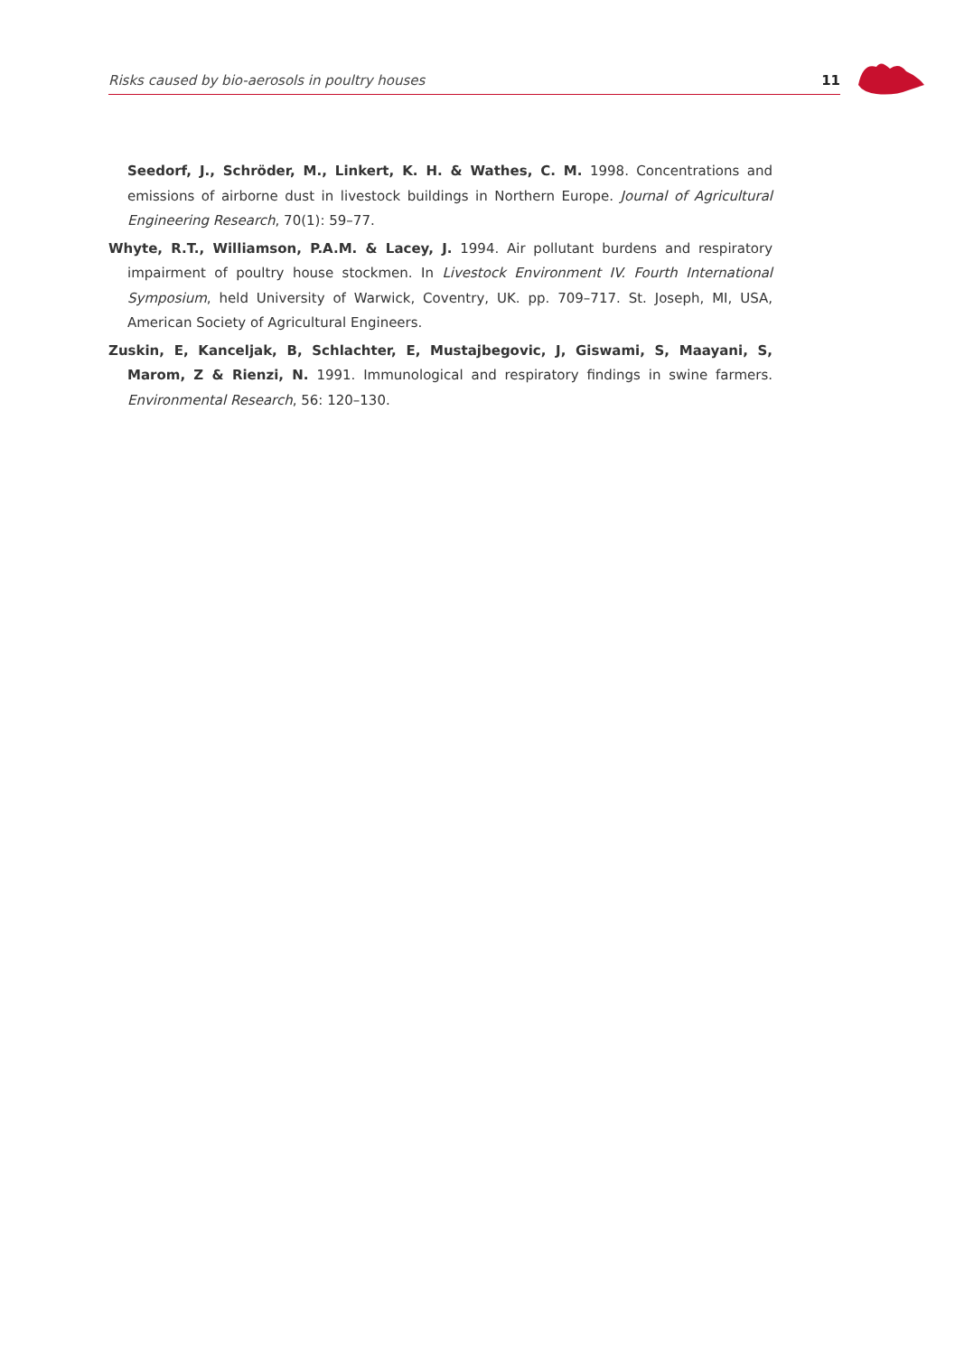Risks caused by bio-aerosols in poultry houses 11
Seedorf, J., Schröder, M., Linkert, K. H. & Wathes, C. M. 1998. Concentrations and emissions of airborne dust in livestock buildings in Northern Europe. Journal of Agricultural Engineering Research, 70(1): 59–77.
Whyte, R.T., Williamson, P.A.M. & Lacey, J. 1994. Air pollutant burdens and respiratory impairment of poultry house stockmen. In Livestock Environment IV. Fourth International Symposium, held University of Warwick, Coventry, UK. pp. 709–717. St. Joseph, MI, USA, American Society of Agricultural Engineers.
Zuskin, E, Kanceljak, B, Schlachter, E, Mustajbegovic, J, Giswami, S, Maayani, S, Marom, Z & Rienzi, N. 1991. Immunological and respiratory findings in swine farmers. Environmental Research, 56: 120–130.